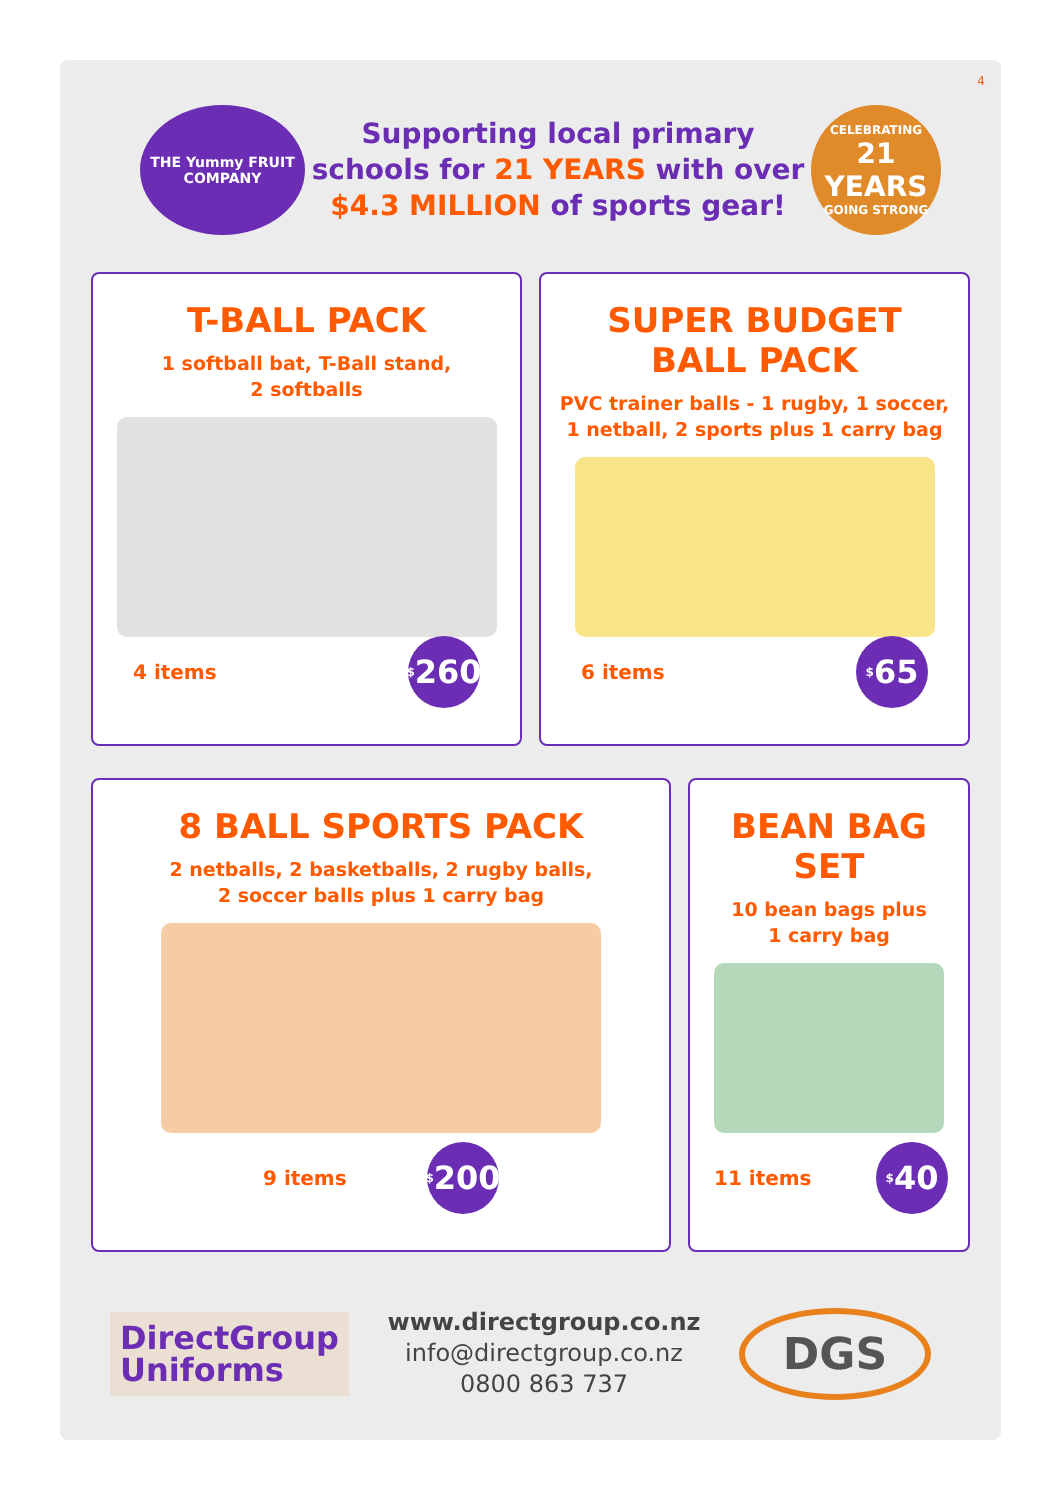4
THE Yummy FRUIT COMPANY
Supporting local primary
schools for 21 YEARS with over
$4.3 MILLION of sports gear!
CELEBRATING
21 YEARS
GOING STRONG
T-BALL PACK
1 softball bat, T-Ball stand,
2 softballs
4 items
<sup>$</sup>260
SUPER BUDGET
BALL PACK
PVC trainer balls - 1 rugby, 1 soccer,
1 netball, 2 sports plus 1 carry bag
6 items
<sup>$</sup>65
8 BALL SPORTS PACK
2 netballs, 2 basketballs, 2 rugby balls,
2 soccer balls plus 1 carry bag
9 items
<sup>$</sup>200
BEAN BAG
SET
10 bean bags plus
1 carry bag
11 items
<sup>$</sup>40
DirectGroup
Uniforms
www.directgroup.co.nz
info@directgroup.co.nz
0800 863 737
DGS